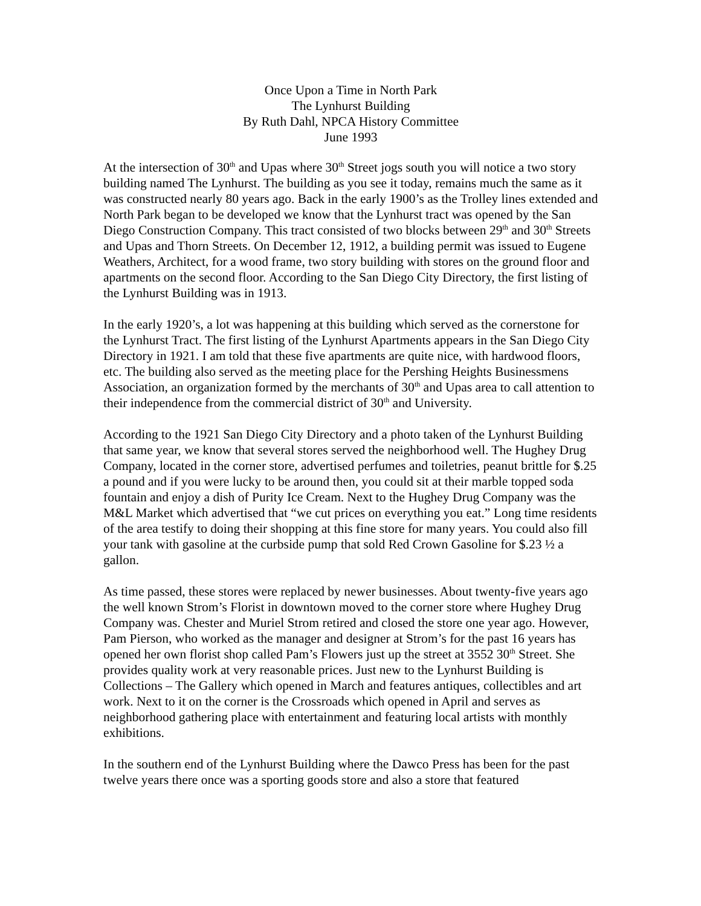Once Upon a Time in North Park
The Lynhurst Building
By Ruth Dahl, NPCA History Committee
June 1993
At the intersection of 30<sup>th</sup> and Upas where 30<sup>th</sup> Street jogs south you will notice a two story building named The Lynhurst. The building as you see it today, remains much the same as it was constructed nearly 80 years ago. Back in the early 1900’s as the Trolley lines extended and North Park began to be developed we know that the Lynhurst tract was opened by the San Diego Construction Company. This tract consisted of two blocks between 29<sup>th</sup> and 30<sup>th</sup> Streets and Upas and Thorn Streets. On December 12, 1912, a building permit was issued to Eugene Weathers, Architect, for a wood frame, two story building with stores on the ground floor and apartments on the second floor. According to the San Diego City Directory, the first listing of the Lynhurst Building was in 1913.
In the early 1920’s, a lot was happening at this building which served as the cornerstone for the Lynhurst Tract. The first listing of the Lynhurst Apartments appears in the San Diego City Directory in 1921. I am told that these five apartments are quite nice, with hardwood floors, etc. The building also served as the meeting place for the Pershing Heights Businessmens Association, an organization formed by the merchants of 30<sup>th</sup> and Upas area to call attention to their independence from the commercial district of 30<sup>th</sup> and University.
According to the 1921 San Diego City Directory and a photo taken of the Lynhurst Building that same year, we know that several stores served the neighborhood well. The Hughey Drug Company, located in the corner store, advertised perfumes and toiletries, peanut brittle for $.25 a pound and if you were lucky to be around then, you could sit at their marble topped soda fountain and enjoy a dish of Purity Ice Cream. Next to the Hughey Drug Company was the M&L Market which advertised that “we cut prices on everything you eat.” Long time residents of the area testify to doing their shopping at this fine store for many years. You could also fill your tank with gasoline at the curbside pump that sold Red Crown Gasoline for $.23 ½ a gallon.
As time passed, these stores were replaced by newer businesses. About twenty-five years ago the well known Strom’s Florist in downtown moved to the corner store where Hughey Drug Company was. Chester and Muriel Strom retired and closed the store one year ago. However, Pam Pierson, who worked as the manager and designer at Strom’s for the past 16 years has opened her own florist shop called Pam’s Flowers just up the street at 3552 30<sup>th</sup> Street. She provides quality work at very reasonable prices. Just new to the Lynhurst Building is Collections – The Gallery which opened in March and features antiques, collectibles and art work. Next to it on the corner is the Crossroads which opened in April and serves as neighborhood gathering place with entertainment and featuring local artists with monthly exhibitions.
In the southern end of the Lynhurst Building where the Dawco Press has been for the past twelve years there once was a sporting goods store and also a store that featured